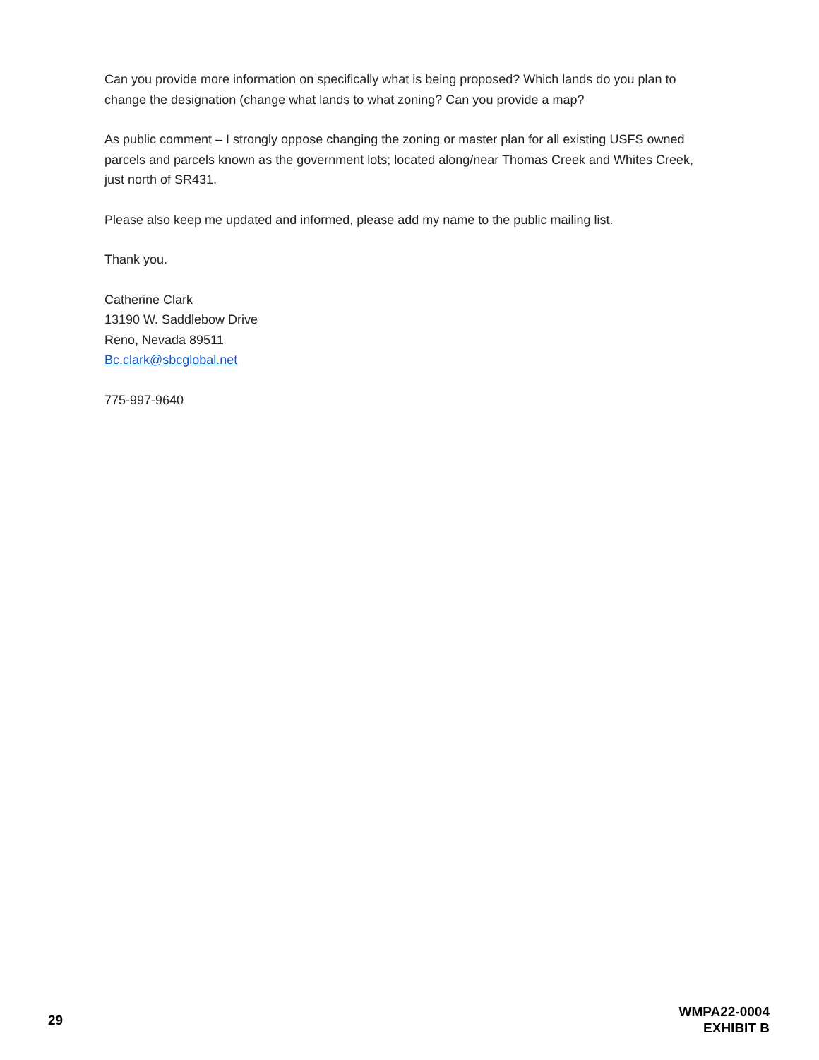Can you provide more information on specifically what is being proposed? Which lands do you plan to change the designation (change what lands to what zoning? Can you provide a map?
As public comment – I strongly oppose changing the zoning or master plan for all existing USFS owned parcels and parcels known as the government lots; located along/near Thomas Creek and Whites Creek, just north of SR431.
Please also keep me updated and informed, please add my name to the public mailing list.
Thank you.
Catherine Clark
13190 W. Saddlebow Drive
Reno, Nevada 89511
Bc.clark@sbcglobal.net
775-997-9640
29
WMPA22-0004
EXHIBIT B